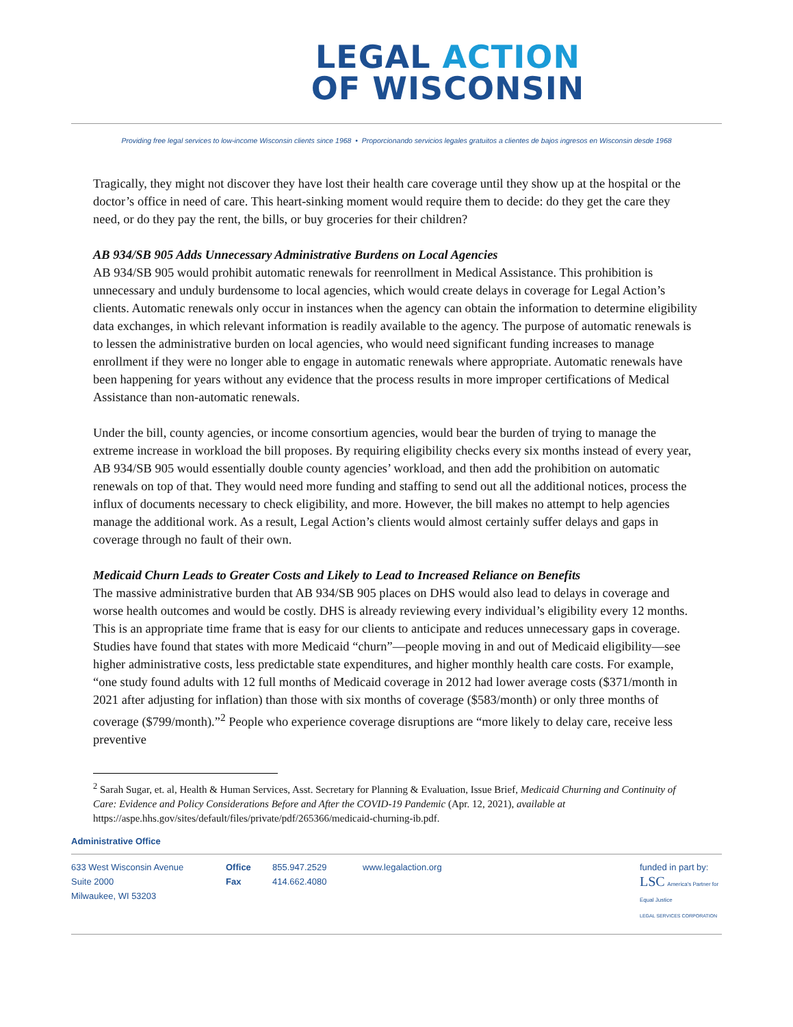LEGAL ACTION
OF WISCONSIN
Providing free legal services to low-income Wisconsin clients since 1968 • Proporcionando servicios legales gratuitos a clientes de bajos ingresos en Wisconsin desde 1968
Tragically, they might not discover they have lost their health care coverage until they show up at the hospital or the doctor’s office in need of care. This heart-sinking moment would require them to decide: do they get the care they need, or do they pay the rent, the bills, or buy groceries for their children?
AB 934/SB 905 Adds Unnecessary Administrative Burdens on Local Agencies
AB 934/SB 905 would prohibit automatic renewals for reenrollment in Medical Assistance. This prohibition is unnecessary and unduly burdensome to local agencies, which would create delays in coverage for Legal Action’s clients. Automatic renewals only occur in instances when the agency can obtain the information to determine eligibility data exchanges, in which relevant information is readily available to the agency. The purpose of automatic renewals is to lessen the administrative burden on local agencies, who would need significant funding increases to manage enrollment if they were no longer able to engage in automatic renewals where appropriate. Automatic renewals have been happening for years without any evidence that the process results in more improper certifications of Medical Assistance than non-automatic renewals.
Under the bill, county agencies, or income consortium agencies, would bear the burden of trying to manage the extreme increase in workload the bill proposes. By requiring eligibility checks every six months instead of every year, AB 934/SB 905 would essentially double county agencies’ workload, and then add the prohibition on automatic renewals on top of that. They would need more funding and staffing to send out all the additional notices, process the influx of documents necessary to check eligibility, and more. However, the bill makes no attempt to help agencies manage the additional work. As a result, Legal Action’s clients would almost certainly suffer delays and gaps in coverage through no fault of their own.
Medicaid Churn Leads to Greater Costs and Likely to Lead to Increased Reliance on Benefits
The massive administrative burden that AB 934/SB 905 places on DHS would also lead to delays in coverage and worse health outcomes and would be costly. DHS is already reviewing every individual’s eligibility every 12 months. This is an appropriate time frame that is easy for our clients to anticipate and reduces unnecessary gaps in coverage. Studies have found that states with more Medicaid “churn”—people moving in and out of Medicaid eligibility—see higher administrative costs, less predictable state expenditures, and higher monthly health care costs. For example, “one study found adults with 12 full months of Medicaid coverage in 2012 had lower average costs ($371/month in 2021 after adjusting for inflation) than those with six months of coverage ($583/month) or only three months of coverage ($799/month).”<sup>2</sup> People who experience coverage disruptions are “more likely to delay care, receive less preventive
<sup>2</sup> Sarah Sugar, et. al, Health & Human Services, Asst. Secretary for Planning & Evaluation, Issue Brief, Medicaid Churning and Continuity of Care: Evidence and Policy Considerations Before and After the COVID-19 Pandemic (Apr. 12, 2021), available at https://aspe.hhs.gov/sites/default/files/private/pdf/265366/medicaid-churning-ib.pdf.
Administrative Office
633 West Wisconsin Avenue
Suite 2000
Milwaukee, WI 53203
Office
Fax
855.947.2529
414.662.4080
www.legalaction.org funded in part by:
LSC America's Partner for Equal Justice
LEGAL SERVICES CORPORATION